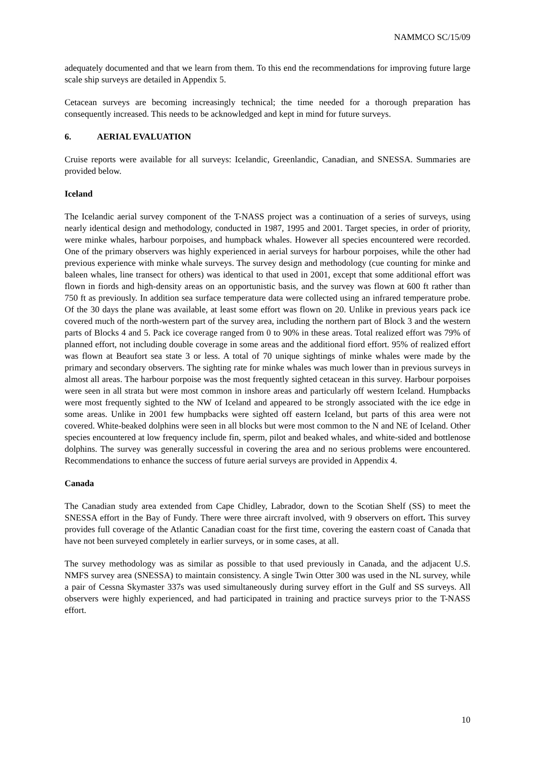NAMMCO SC/15/09
adequately documented and that we learn from them. To this end the recommendations for improving future large scale ship surveys are detailed in Appendix 5.
Cetacean surveys are becoming increasingly technical; the time needed for a thorough preparation has consequently increased. This needs to be acknowledged and kept in mind for future surveys.
6. AERIAL EVALUATION
Cruise reports were available for all surveys: Icelandic, Greenlandic, Canadian, and SNESSA. Summaries are provided below.
Iceland
The Icelandic aerial survey component of the T-NASS project was a continuation of a series of surveys, using nearly identical design and methodology, conducted in 1987, 1995 and 2001. Target species, in order of priority, were minke whales, harbour porpoises, and humpback whales. However all species encountered were recorded. One of the primary observers was highly experienced in aerial surveys for harbour porpoises, while the other had previous experience with minke whale surveys. The survey design and methodology (cue counting for minke and baleen whales, line transect for others) was identical to that used in 2001, except that some additional effort was flown in fiords and high-density areas on an opportunistic basis, and the survey was flown at 600 ft rather than 750 ft as previously. In addition sea surface temperature data were collected using an infrared temperature probe. Of the 30 days the plane was available, at least some effort was flown on 20. Unlike in previous years pack ice covered much of the north-western part of the survey area, including the northern part of Block 3 and the western parts of Blocks 4 and 5. Pack ice coverage ranged from 0 to 90% in these areas. Total realized effort was 79% of planned effort, not including double coverage in some areas and the additional fiord effort. 95% of realized effort was flown at Beaufort sea state 3 or less. A total of 70 unique sightings of minke whales were made by the primary and secondary observers. The sighting rate for minke whales was much lower than in previous surveys in almost all areas. The harbour porpoise was the most frequently sighted cetacean in this survey. Harbour porpoises were seen in all strata but were most common in inshore areas and particularly off western Iceland. Humpbacks were most frequently sighted to the NW of Iceland and appeared to be strongly associated with the ice edge in some areas. Unlike in 2001 few humpbacks were sighted off eastern Iceland, but parts of this area were not covered. White-beaked dolphins were seen in all blocks but were most common to the N and NE of Iceland. Other species encountered at low frequency include fin, sperm, pilot and beaked whales, and white-sided and bottlenose dolphins. The survey was generally successful in covering the area and no serious problems were encountered. Recommendations to enhance the success of future aerial surveys are provided in Appendix 4.
Canada
The Canadian study area extended from Cape Chidley, Labrador, down to the Scotian Shelf (SS) to meet the SNESSA effort in the Bay of Fundy. There were three aircraft involved, with 9 observers on effort. This survey provides full coverage of the Atlantic Canadian coast for the first time, covering the eastern coast of Canada that have not been surveyed completely in earlier surveys, or in some cases, at all.
The survey methodology was as similar as possible to that used previously in Canada, and the adjacent U.S. NMFS survey area (SNESSA) to maintain consistency. A single Twin Otter 300 was used in the NL survey, while a pair of Cessna Skymaster 337s was used simultaneously during survey effort in the Gulf and SS surveys. All observers were highly experienced, and had participated in training and practice surveys prior to the T-NASS effort.
10